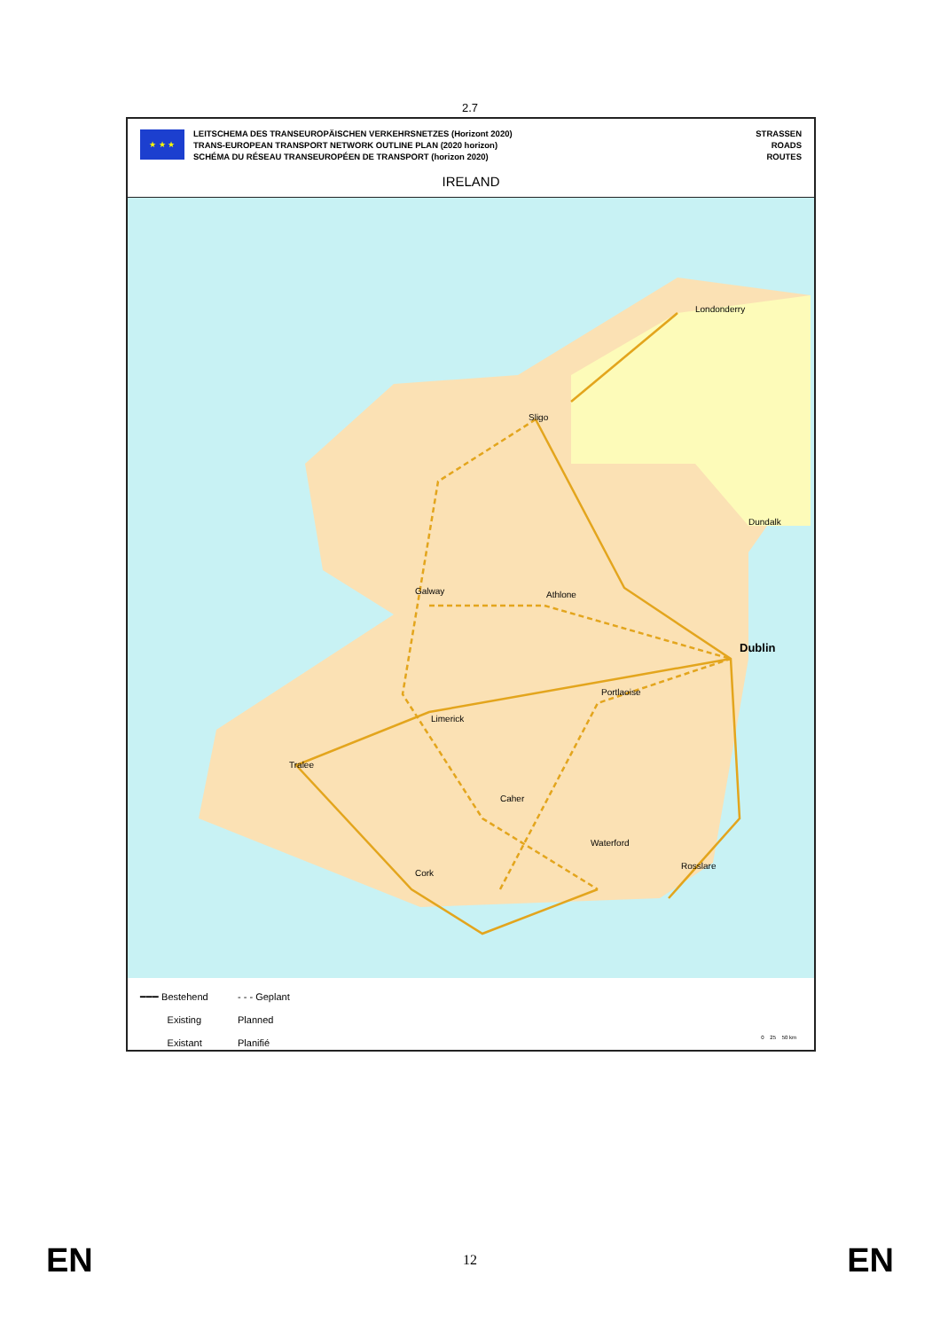2.7
★ ★ ★
LEITSCHEMA DES TRANSEUROPÄISCHEN VERKEHRSNETZES (Horizont 2020)
TRANS-EUROPEAN TRANSPORT NETWORK OUTLINE PLAN (2020 horizon)
SCHÉMA DU RÉSEAU TRANSEUROPÉEN DE TRANSPORT (horizon 2020)
STRASSEN
ROADS
ROUTES
IRELAND
Londonderry
Sligo
Dundalk
Galway Athlone
Dublin
Portlaoise
Limerick
Tralee
Caher
Waterford
Rosslare
Cork
━━━ Bestehend - - - Geplant
Existing Planned
Existant Planifié
0 25 50 km
EN 12 EN